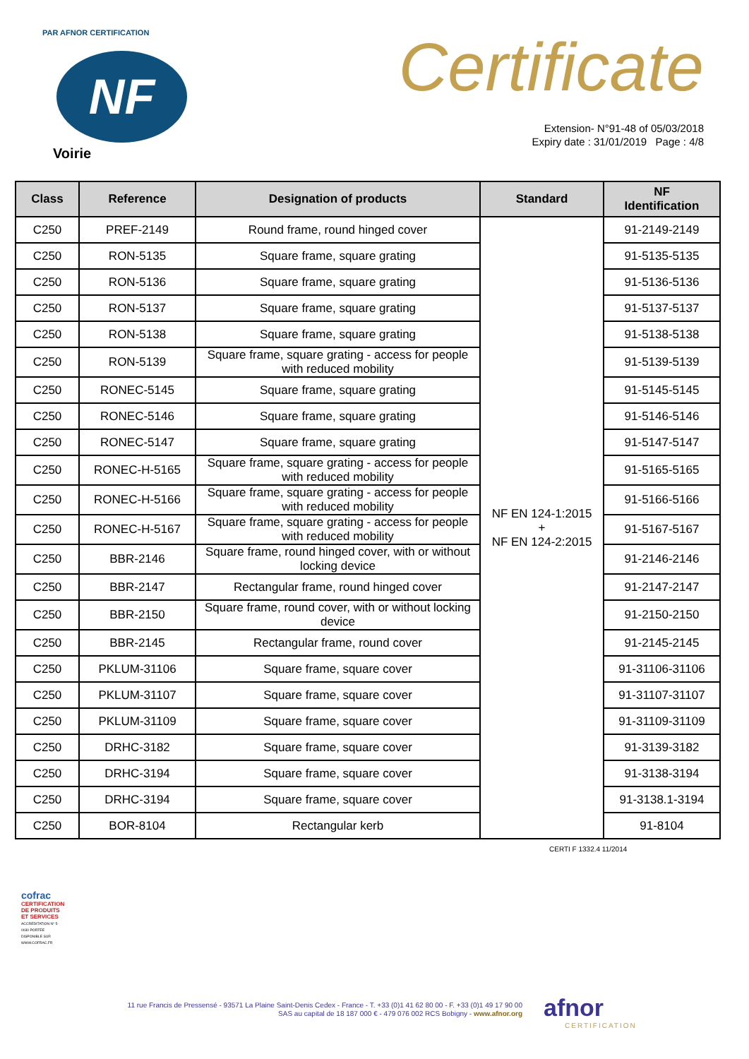PAR AFNOR CERTIFICATION
NF
Voirie
Certificate
Extension- N°91-48 of 05/03/2018
Expiry date : 31/01/2019 Page : 4/8
| Class | Reference | Designation of products | Standard | NF Identification |
| --- | --- | --- | --- | --- |
| C250 | PREF-2149 | Round frame, round hinged cover | NF EN 124-1:2015 + NF EN 124-2:2015 | 91-2149-2149 |
| C250 | RON-5135 | Square frame, square grating | | 91-5135-5135 |
| C250 | RON-5136 | Square frame, square grating | | 91-5136-5136 |
| C250 | RON-5137 | Square frame, square grating | | 91-5137-5137 |
| C250 | RON-5138 | Square frame, square grating | | 91-5138-5138 |
| C250 | RON-5139 | Square frame, square grating - access for people with reduced mobility | | 91-5139-5139 |
| C250 | RONEC-5145 | Square frame, square grating | | 91-5145-5145 |
| C250 | RONEC-5146 | Square frame, square grating | | 91-5146-5146 |
| C250 | RONEC-5147 | Square frame, square grating | | 91-5147-5147 |
| C250 | RONEC-H-5165 | Square frame, square grating - access for people with reduced mobility | | 91-5165-5165 |
| C250 | RONEC-H-5166 | Square frame, square grating - access for people with reduced mobility | | 91-5166-5166 |
| C250 | RONEC-H-5167 | Square frame, square grating - access for people with reduced mobility | | 91-5167-5167 |
| C250 | BBR-2146 | Square frame, round hinged cover, with or without locking device | | 91-2146-2146 |
| C250 | BBR-2147 | Rectangular frame, round hinged cover | | 91-2147-2147 |
| C250 | BBR-2150 | Square frame, round cover, with or without locking device | | 91-2150-2150 |
| C250 | BBR-2145 | Rectangular frame, round cover | | 91-2145-2145 |
| C250 | PKLUM-31106 | Square frame, square cover | | 91-31106-31106 |
| C250 | PKLUM-31107 | Square frame, square cover | | 91-31107-31107 |
| C250 | PKLUM-31109 | Square frame, square cover | | 91-31109-31109 |
| C250 | DRHC-3182 | Square frame, square cover | | 91-3139-3182 |
| C250 | DRHC-3194 | Square frame, square cover | | 91-3138-3194 |
| C250 | DRHC-3194 | Square frame, square cover | | 91-3138.1-3194 |
| C250 | BOR-8104 | Rectangular kerb | | 91-8104 |
CERTI F 1332.4 11/2014
cofrac
CERTIFICATION DE PRODUITS ET SERVICES
ACCRÉDITATION N° 5-0030 PORTÉE DISPONIBLE SUR WWW.COFRAC.FR
11 rue Francis de Pressensé - 93571 La Plaine Saint-Denis Cedex - France - T. +33 (0)1 41 62 80 00 - F. +33 (0)1 49 17 90 00
SAS au capital de 18 187 000 € - 479 076 002 RCS Bobigny - www.afnor.org
afnor
CERTIFICATION